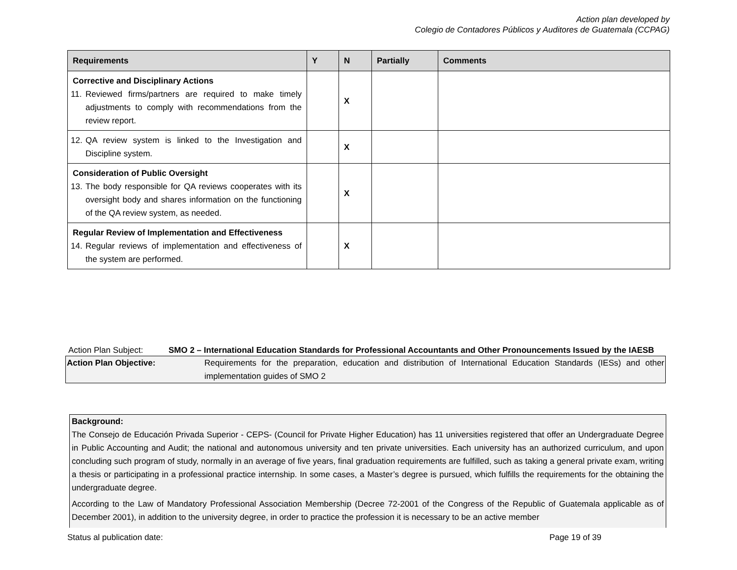Action plan developed by
Colegio de Contadores Públicos y Auditores de Guatemala (CCPAG)
| Requirements | Y | N | Partially | Comments |
| --- | --- | --- | --- | --- |
| Corrective and Disciplinary Actions 11. Reviewed firms/partners are required to make timely adjustments to comply with recommendations from the review report. | | X | | |
| 12. QA review system is linked to the Investigation and Discipline system. | | X | | |
| Consideration of Public Oversight 13. The body responsible for QA reviews cooperates with its oversight body and shares information on the functioning of the QA review system, as needed. | | X | | |
| Regular Review of Implementation and Effectiveness 14. Regular reviews of implementation and effectiveness of the system are performed. | | X | | |
Action Plan Subject: SMO 2 – International Education Standards for Professional Accountants and Other Pronouncements Issued by the IAESB
Action Plan Objective: Requirements for the preparation, education and distribution of International Education Standards (IESs) and other implementation guides of SMO 2
Background:
The Consejo de Educación Privada Superior - CEPS- (Council for Private Higher Education) has 11 universities registered that offer an Undergraduate Degree in Public Accounting and Audit; the national and autonomous university and ten private universities. Each university has an authorized curriculum, and upon concluding such program of study, normally in an average of five years, final graduation requirements are fulfilled, such as taking a general private exam, writing a thesis or participating in a professional practice internship. In some cases, a Master’s degree is pursued, which fulfills the requirements for the obtaining the undergraduate degree.
According to the Law of Mandatory Professional Association Membership (Decree 72-2001 of the Congress of the Republic of Guatemala applicable as of December 2001), in addition to the university degree, in order to practice the profession it is necessary to be an active member
Status al publication date: Page 19 of 39